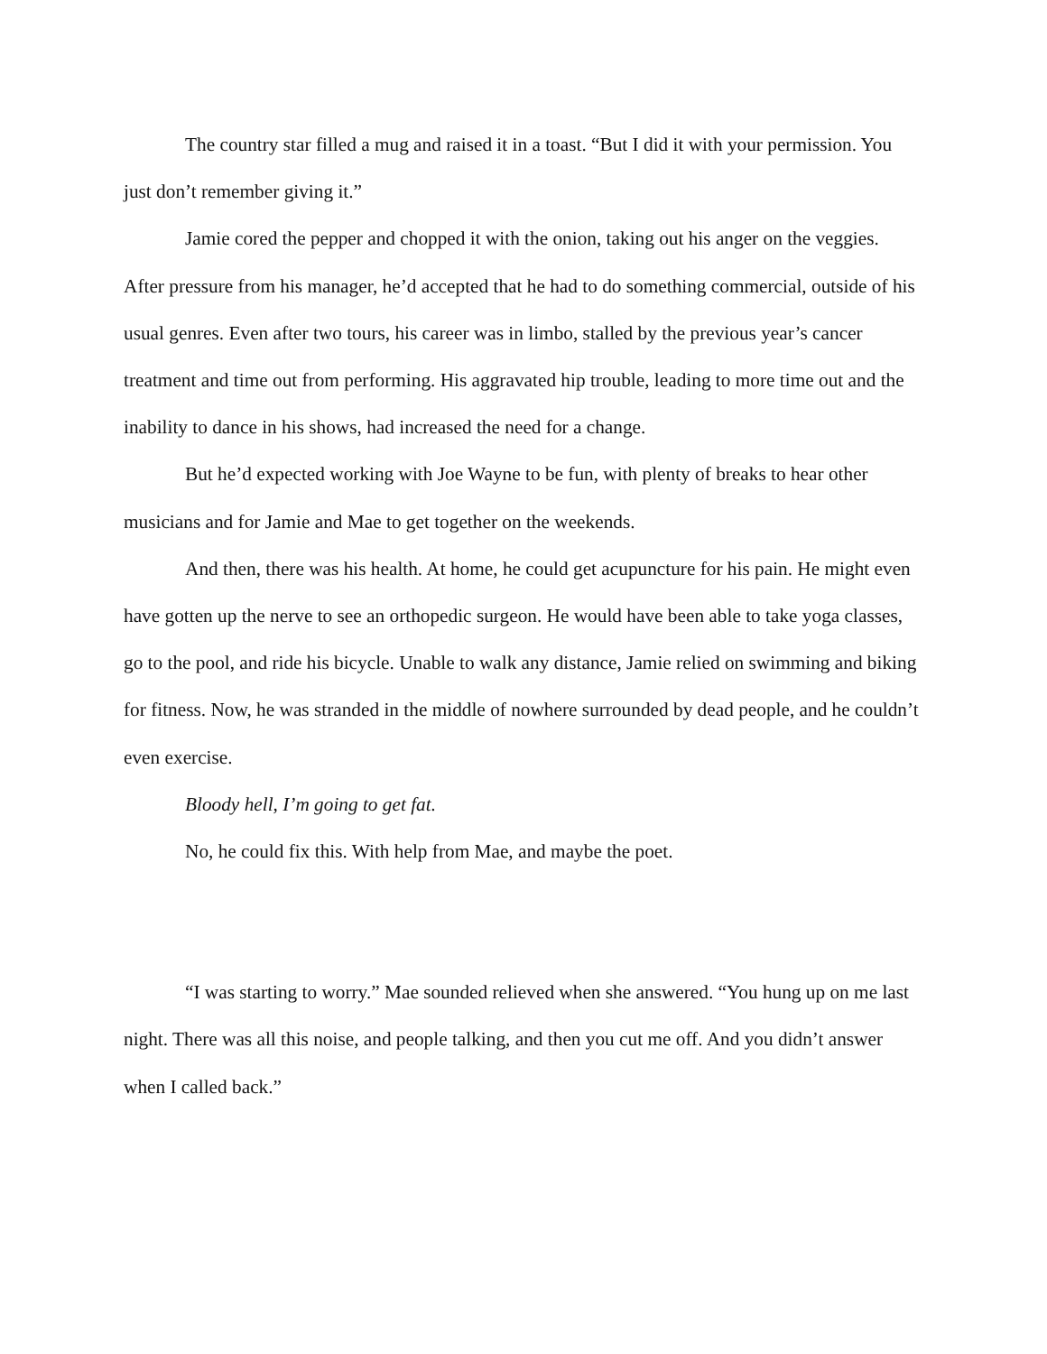The country star filled a mug and raised it in a toast. “But I did it with your permission. You just don’t remember giving it.”
Jamie cored the pepper and chopped it with the onion, taking out his anger on the veggies. After pressure from his manager, he’d accepted that he had to do something commercial, outside of his usual genres. Even after two tours, his career was in limbo, stalled by the previous year’s cancer treatment and time out from performing. His aggravated hip trouble, leading to more time out and the inability to dance in his shows, had increased the need for a change.
But he’d expected working with Joe Wayne to be fun, with plenty of breaks to hear other musicians and for Jamie and Mae to get together on the weekends.
And then, there was his health. At home, he could get acupuncture for his pain. He might even have gotten up the nerve to see an orthopedic surgeon. He would have been able to take yoga classes, go to the pool, and ride his bicycle. Unable to walk any distance, Jamie relied on swimming and biking for fitness. Now, he was stranded in the middle of nowhere surrounded by dead people, and he couldn’t even exercise.
Bloody hell, I’m going to get fat.
No, he could fix this. With help from Mae, and maybe the poet.
“I was starting to worry.” Mae sounded relieved when she answered. “You hung up on me last night. There was all this noise, and people talking, and then you cut me off. And you didn’t answer when I called back.”